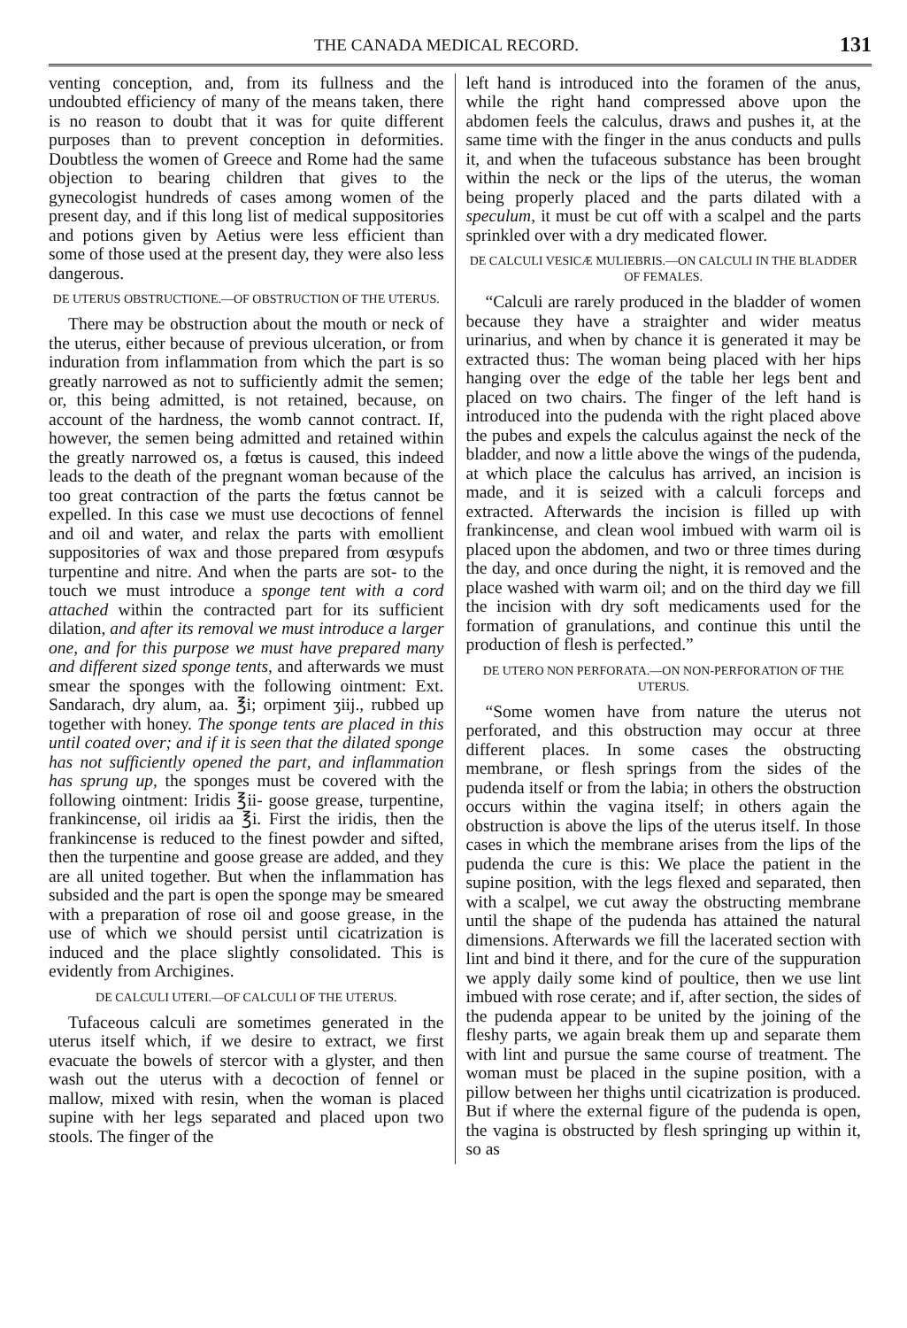THE CANADA MEDICAL RECORD. 131
venting conception, and, from its fullness and the undoubted efficiency of many of the means taken, there is no reason to doubt that it was for quite different purposes than to prevent conception in deformities. Doubtless the women of Greece and Rome had the same objection to bearing children that gives to the gynecologist hundreds of cases among women of the present day, and if this long list of medical suppositories and potions given by Aetius were less efficient than some of those used at the present day, they were also less dangerous.
DE UTERUS OBSTRUCTIONE.—OF OBSTRUCTION OF THE UTERUS.
There may be obstruction about the mouth or neck of the uterus, either because of previous ulceration, or from induration from inflammation from which the part is so greatly narrowed as not to sufficiently admit the semen; or, this being admitted, is not retained, because, on account of the hardness, the womb cannot contract. If, however, the semen being admitted and retained within the greatly narrowed os, a fœtus is caused, this indeed leads to the death of the pregnant woman because of the too great contraction of the parts the fœtus cannot be expelled. In this case we must use decoctions of fennel and oil and water, and relax the parts with emollient suppositories of wax and those prepared from œsypufs turpentine and nitre. And when the parts are sot- to the touch we must introduce a sponge tent with a cord attached within the contracted part for its sufficient dilation, and after its removal we must introduce a larger one, and for this purpose we must have prepared many and different sized sponge tents, and afterwards we must smear the sponges with the following ointment: Ext. Sandarach, dry alum, aa. ℥i; orpiment ʒiij., rubbed up together with honey. The sponge tents are placed in this until coated over; and if it is seen that the dilated sponge has not sufficiently opened the part, and inflammation has sprung up, the sponges must be covered with the following ointment: Iridis ℥ii- goose grease, turpentine, frankincense, oil iridis aa ℥i. First the iridis, then the frankincense is reduced to the finest powder and sifted, then the turpentine and goose grease are added, and they are all united together. But when the inflammation has subsided and the part is open the sponge may be smeared with a preparation of rose oil and goose grease, in the use of which we should persist until cicatrization is induced and the place slightly consolidated. This is evidently from Archigines.
DE CALCULI UTERI.—OF CALCULI OF THE UTERUS.
Tufaceous calculi are sometimes generated in the uterus itself which, if we desire to extract, we first evacuate the bowels of stercor with a glyster, and then wash out the uterus with a decoction of fennel or mallow, mixed with resin, when the woman is placed supine with her legs separated and placed upon two stools. The finger of the
left hand is introduced into the foramen of the anus, while the right hand compressed above upon the abdomen feels the calculus, draws and pushes it, at the same time with the finger in the anus conducts and pulls it, and when the tufaceous substance has been brought within the neck or the lips of the uterus, the woman being properly placed and the parts dilated with a speculum, it must be cut off with a scalpel and the parts sprinkled over with a dry medicated flower.
DE CALCULI VESICÆ MULIEBRIS.—ON CALCULI IN THE BLADDER OF FEMALES.
“Calculi are rarely produced in the bladder of women because they have a straighter and wider meatus urinarius, and when by chance it is generated it may be extracted thus: The woman being placed with her hips hanging over the edge of the table her legs bent and placed on two chairs. The finger of the left hand is introduced into the pudenda with the right placed above the pubes and expels the calculus against the neck of the bladder, and now a little above the wings of the pudenda, at which place the calculus has arrived, an incision is made, and it is seized with a calculi forceps and extracted. Afterwards the incision is filled up with frankincense, and clean wool imbued with warm oil is placed upon the abdomen, and two or three times during the day, and once during the night, it is removed and the place washed with warm oil; and on the third day we fill the incision with dry soft medicaments used for the formation of granulations, and continue this until the production of flesh is perfected.”
DE UTERO NON PERFORATA.—ON NON-PERFORATION OF THE UTERUS.
“Some women have from nature the uterus not perforated, and this obstruction may occur at three different places. In some cases the obstructing membrane, or flesh springs from the sides of the pudenda itself or from the labia; in others the obstruction occurs within the vagina itself; in others again the obstruction is above the lips of the uterus itself. In those cases in which the membrane arises from the lips of the pudenda the cure is this: We place the patient in the supine position, with the legs flexed and separated, then with a scalpel, we cut away the obstructing membrane until the shape of the pudenda has attained the natural dimensions. Afterwards we fill the lacerated section with lint and bind it there, and for the cure of the suppuration we apply daily some kind of poultice, then we use lint imbued with rose cerate; and if, after section, the sides of the pudenda appear to be united by the joining of the fleshy parts, we again break them up and separate them with lint and pursue the same course of treatment. The woman must be placed in the supine position, with a pillow between her thighs until cicatrization is produced. But if where the external figure of the pudenda is open, the vagina is obstructed by flesh springing up within it, so as